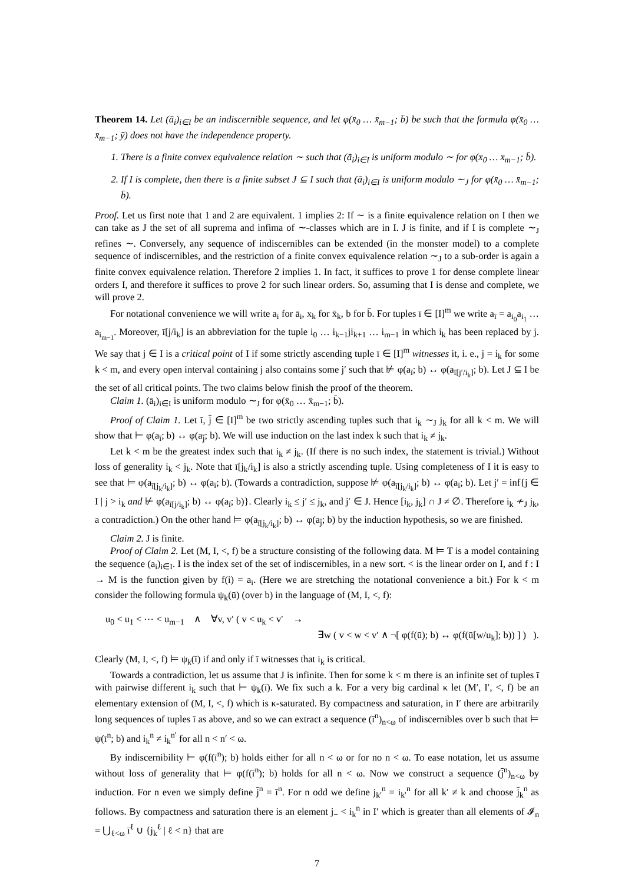Theorem 14. Let (ā<sub>i</sub>)<sub>i∈I</sub> be an indiscernible sequence, and let φ(x̄<sub>0</sub> … x̄<sub>m−1</sub>; b̄) be such that the formula φ(x̄<sub>0</sub> … x̄<sub>m−1</sub>; ȳ) does not have the independence property.
1. There is a finite convex equivalence relation ∼ such that (ā<sub>i</sub>)<sub>i∈I</sub> is uniform modulo ∼ for φ(x̄<sub>0</sub> … x̄<sub>m−1</sub>; b̄).
2. If I is complete, then there is a finite subset J ⊆ I such that (ā<sub>i</sub>)<sub>i∈I</sub> is uniform modulo ∼<sub>J</sub> for φ(x̄<sub>0</sub> … x̄<sub>m−1</sub>; b̄).
Proof. Let us first note that 1 and 2 are equivalent. 1 implies 2: If ∼ is a finite equivalence relation on I then we can take as J the set of all suprema and infima of ∼-classes which are in I. J is finite, and if I is complete ∼<sub>J</sub> refines ∼. Conversely, any sequence of indiscernibles can be extended (in the monster model) to a complete sequence of indiscernibles, and the restriction of a finite convex equivalence relation ∼<sub>J</sub> to a sub-order is again a finite convex equivalence relation. Therefore 2 implies 1. In fact, it suffices to prove 1 for dense complete linear orders I, and therefore it suffices to prove 2 for such linear orders. So, assuming that I is dense and complete, we will prove 2.
For notational convenience we will write a<sub>i</sub> for ā<sub>i</sub>, x<sub>k</sub> for x̄<sub>k</sub>, b for b̄. For tuples ī ∈ [I]<sup>m</sup> we write a<sub>ī</sub> = a<sub>i<sub>0</sub></sub>a<sub>i<sub>1</sub></sub> … a<sub>i<sub>m−1</sub></sub>. Moreover, ī[j/i<sub>k</sub>] is an abbreviation for the tuple i<sub>0</sub> … i<sub>k−1</sub>ji<sub>k+1</sub> … i<sub>m−1</sub> in which i<sub>k</sub> has been replaced by j. We say that j ∈ I is a critical point of I if some strictly ascending tuple ī ∈ [I]<sup>m</sup> witnesses it, i. e., j = i<sub>k</sub> for some k < m, and every open interval containing j also contains some j′ such that ⊭ φ(a<sub>ī</sub>; b) ↔ φ(a<sub>ī[j′/i<sub>k</sub>]</sub>; b). Let J ⊆ I be the set of all critical points. The two claims below finish the proof of the theorem.
Claim 1. (ā<sub>i</sub>)<sub>i∈I</sub> is uniform modulo ∼<sub>J</sub> for φ(x̄<sub>0</sub> … x̄<sub>m−1</sub>; b̄).
Proof of Claim 1. Let ī, j̄ ∈ [I]<sup>m</sup> be two strictly ascending tuples such that i<sub>k</sub> ∼<sub>J</sub> j<sub>k</sub> for all k < m. We will show that ⊨ φ(a<sub>ī</sub>; b) ↔ φ(a<sub>j̄</sub>; b). We will use induction on the last index k such that i<sub>k</sub> ≠ j<sub>k</sub>.
Let k < m be the greatest index such that i<sub>k</sub> ≠ j<sub>k</sub>. (If there is no such index, the statement is trivial.) Without loss of generality i<sub>k</sub> < j<sub>k</sub>. Note that ī[j<sub>k</sub>/i<sub>k</sub>] is also a strictly ascending tuple. Using completeness of I it is easy to see that ⊨ φ(a<sub>ī[j<sub>k</sub>/i<sub>k</sub>]</sub>; b) ↔ φ(a<sub>ī</sub>; b). (Towards a contradiction, suppose ⊭ φ(a<sub>ī[j<sub>k</sub>/i<sub>k</sub>]</sub>; b) ↔ φ(a<sub>ī</sub>; b). Let j′ = inf{j ∈ I | j > i<sub>k</sub> and ⊭ φ(a<sub>ī[j/i<sub>k</sub>]</sub>; b) ↔ φ(a<sub>ī</sub>; b)}. Clearly i<sub>k</sub> ≤ j′ ≤ j<sub>k</sub>, and j′ ∈ J. Hence [i<sub>k</sub>, j<sub>k</sub>] ∩ J ≠ ∅. Therefore i<sub>k</sub> ≁<sub>J</sub> j<sub>k</sub>, a contradiction.) On the other hand ⊨ φ(a<sub>ī[j<sub>k</sub>/i<sub>k</sub>]</sub>; b) ↔ φ(a<sub>j̄</sub>; b) by the induction hypothesis, so we are finished.
Claim 2. J is finite.
Proof of Claim 2. Let (M, I, <, f) be a structure consisting of the following data. M ⊨ T is a model containing the sequence (a<sub>i</sub>)<sub>i∈I</sub>. I is the index set of the set of indiscernibles, in a new sort. < is the linear order on I, and f : I → M is the function given by f(i) = a<sub>i</sub>. (Here we are stretching the notational convenience a bit.) For k < m consider the following formula ψ<sub>k</sub>(ū) (over b) in the language of (M, I, <, f):
u<sub>0</sub> < u<sub>1</sub> < ⋯ < u<sub>m−1</sub> ∧ ∀v, v′ ( v < u<sub>k</sub> < v′ →
∃w ( v < w < v′ ∧ ¬[ φ(f(ū); b) ↔ φ(f(ū[w/u<sub>k</sub>]; b)) ] ) ).
Clearly (M, I, <, f) ⊨ ψ<sub>k</sub>(ī) if and only if ī witnesses that i<sub>k</sub> is critical.
Towards a contradiction, let us assume that J is infinite. Then for some k < m there is an infinite set of tuples ī with pairwise different i<sub>k</sub> such that ⊨ ψ<sub>k</sub>(ī). We fix such a k. For a very big cardinal κ let (M′, I′, <, f) be an elementary extension of (M, I, <, f) which is κ-saturated. By compactness and saturation, in I′ there are arbitrarily long sequences of tuples ī as above, and so we can extract a sequence (ī<sup>n</sup>)<sub>n<ω</sub> of indiscernibles over b such that ⊨ ψ(ī<sup>n</sup>; b) and i<sub>k</sub><sup>n</sup> ≠ i<sub>k</sub><sup>n′</sup> for all n < n′ < ω.
By indiscernibility ⊨ φ(f(ī<sup>n</sup>); b) holds either for all n < ω or for no n < ω. To ease notation, let us assume without loss of generality that ⊨ φ(f(ī<sup>n</sup>); b) holds for all n < ω. Now we construct a sequence (j̄<sup>n</sup>)<sub>n<ω</sub> by induction. For n even we simply define j̄<sup>n</sup> = ī<sup>n</sup>. For n odd we define j<sub>k′</sub><sup>n</sup> = i<sub>k′</sub><sup>n</sup> for all k′ ≠ k and choose j̄<sub>k</sub><sup>n</sup> as follows. By compactness and saturation there is an element j<sub>−</sub> < i<sub>k</sub><sup>n</sup> in I′ which is greater than all elements of 𝓘<sub>n</sub> = ⋃<sub>ℓ<ω</sub> ī<sup>ℓ</sup> ∪ {j<sub>k</sub><sup>ℓ</sup> | ℓ < n} that are
7